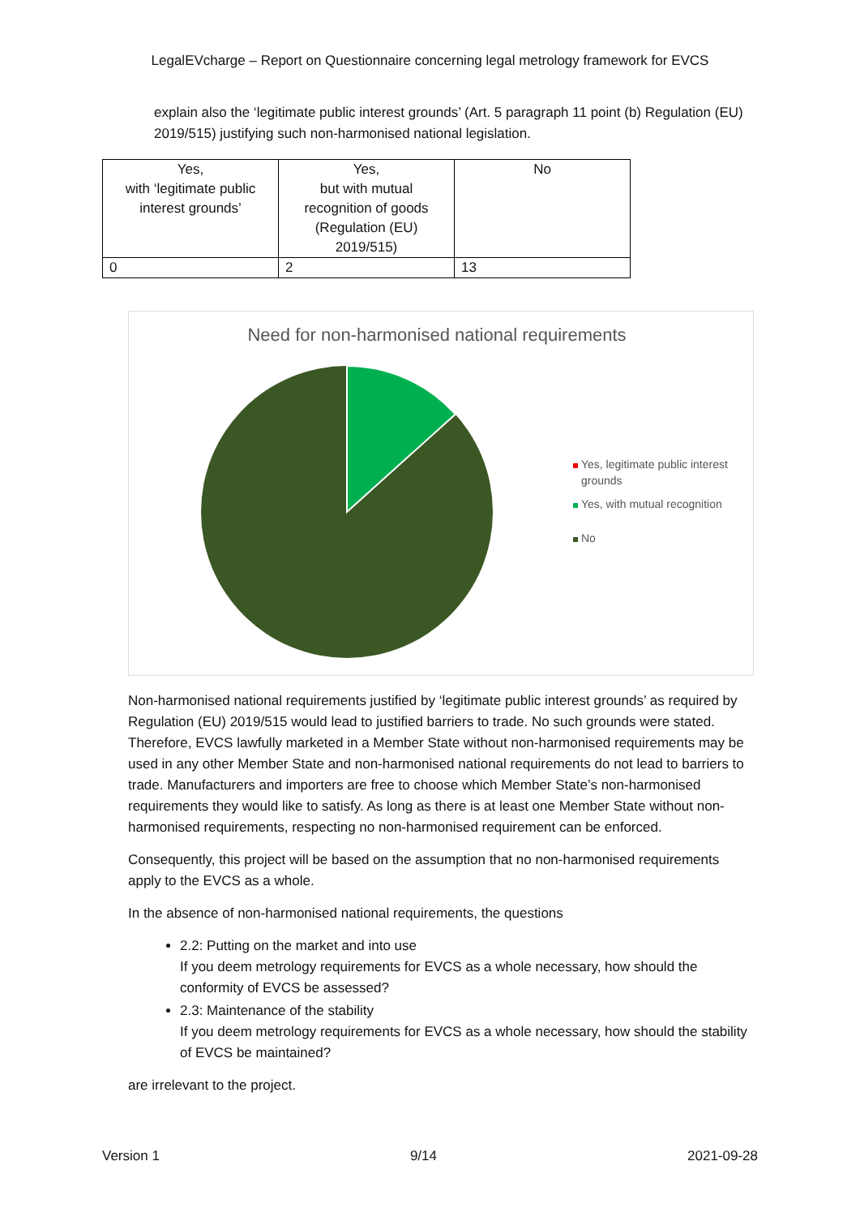LegalEVcharge – Report on Questionnaire concerning legal metrology framework for EVCS
explain also the ‘legitimate public interest grounds’ (Art. 5 paragraph 11 point (b) Regulation (EU) 2019/515) justifying such non-harmonised national legislation.
| Yes, with ‘legitimate public interest grounds’ | Yes, but with mutual recognition of goods (Regulation (EU) 2019/515) | No |
| 0 | 2 | 13 |
Need for non-harmonised national requirements
Yes, legitimate public interest grounds
Yes, with mutual recognition
No
Non-harmonised national requirements justified by ‘legitimate public interest grounds’ as required by Regulation (EU) 2019/515 would lead to justified barriers to trade. No such grounds were stated. Therefore, EVCS lawfully marketed in a Member State without non-harmonised requirements may be used in any other Member State and non-harmonised national requirements do not lead to barriers to trade. Manufacturers and importers are free to choose which Member State’s non-harmonised requirements they would like to satisfy. As long as there is at least one Member State without non-harmonised requirements, respecting no non-harmonised requirement can be enforced.
Consequently, this project will be based on the assumption that no non-harmonised requirements apply to the EVCS as a whole.
In the absence of non-harmonised national requirements, the questions
2.2: Putting on the market and into use
If you deem metrology requirements for EVCS as a whole necessary, how should the conformity of EVCS be assessed?
2.3: Maintenance of the stability
If you deem metrology requirements for EVCS as a whole necessary, how should the stability of EVCS be maintained?
are irrelevant to the project.
Version 1 9/14 2021-09-28